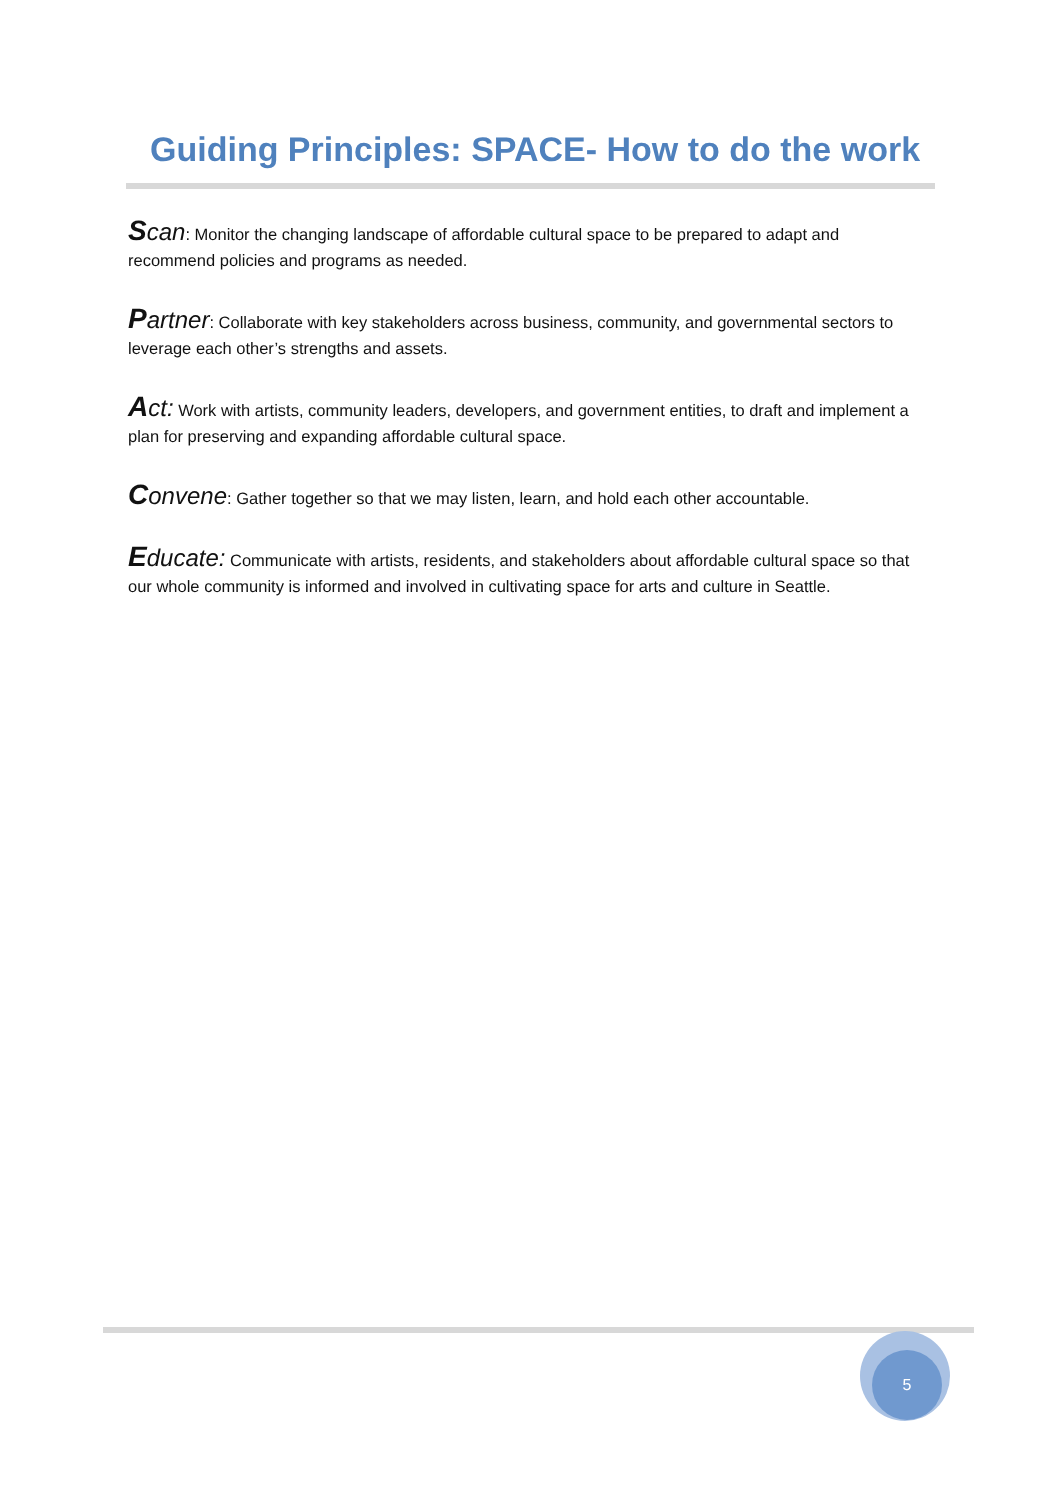Guiding Principles: SPACE- How to do the work
Scan: Monitor the changing landscape of affordable cultural space to be prepared to adapt and recommend policies and programs as needed.
Partner: Collaborate with key stakeholders across business, community, and governmental sectors to leverage each other’s strengths and assets.
Act: Work with artists, community leaders, developers, and government entities, to draft and implement a plan for preserving and expanding affordable cultural space.
Convene: Gather together so that we may listen, learn, and hold each other accountable.
Educate: Communicate with artists, residents, and stakeholders about affordable cultural space so that our whole community is informed and involved in cultivating space for arts and culture in Seattle.
5